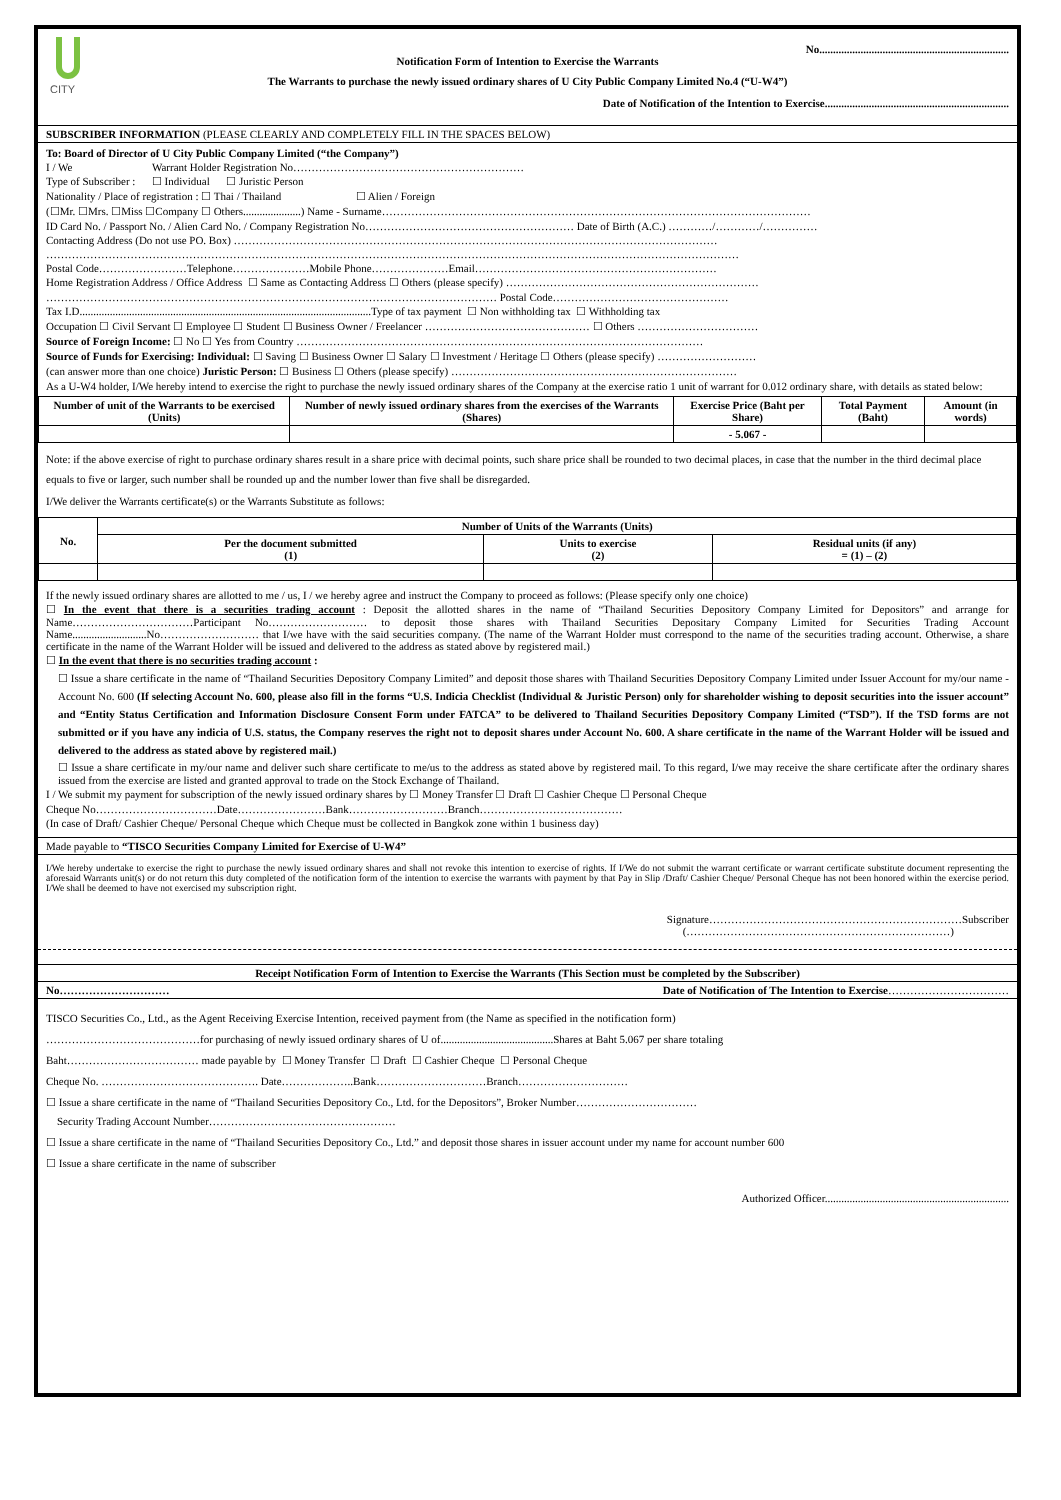CITY
No.....................................................................
Notification Form of Intention to Exercise the Warrants
The Warrants to purchase the newly issued ordinary shares of U City Public Company Limited No.4 (“U-W4”)
Date of Notification of the Intention to Exercise...................................................................
SUBSCRIBER INFORMATION (PLEASE CLEARLY AND COMPLETELY FILL IN THE SPACES BELOW)
To: Board of Director of U City Public Company Limited (“the Company”)
I / We Warrant Holder Registration No………………………………………………………
Type of Subscriber : ☐ Individual ☐ Juristic Person
Nationality / Place of registration : ☐ Thai / Thailand ☐ Alien / Foreign
(☐Mr. ☐Mrs. ☐Miss ☐Company ☐ Others.....................) Name - Surname………………………………………………………………………………………………………
ID Card No. / Passport No. / Alien Card No. / Company Registration No………………………………………………… Date of Birth (A.C.) …………/…………/……………
Contacting Address (Do not use PO. Box) ……………………………………………………………………………………………………………………
………………………………………………………………………………………………………………………………………………………………………
Postal Code……………………Telephone…………………Mobile Phone…………………Email…………………………………………………………
Home Registration Address / Office Address ☐ Same as Contacting Address ☐ Others (please specify) ……………………………………………………………
…………………………………………………………………………………………………………… Postal Code…………………………………………
Tax I.D..........................................................................................................Type of tax payment ☐ Non withholding tax ☐ Withholding tax
Occupation ☐ Civil Servant ☐ Employee ☐ Student ☐ Business Owner / Freelancer ……………………………………… ☐ Others ……………………………
Source of Foreign Income: ☐ No ☐ Yes from Country …………………………………………………………………………………………………
Source of Funds for Exercising: Individual: ☐ Saving ☐ Business Owner ☐ Salary ☐ Investment / Heritage ☐ Others (please specify) ………………………
(can answer more than one choice) Juristic Person: ☐ Business ☐ Others (please specify) ……………………………………………………………………
As a U-W4 holder, I/We hereby intend to exercise the right to purchase the newly issued ordinary shares of the Company at the exercise ratio 1 unit of warrant for 0.012 ordinary share, with details as stated below:
| Number of unit of the Warrants to be exercised (Units) | Number of newly issued ordinary shares from the exercises of the Warrants (Shares) | Exercise Price (Baht per Share) | Total Payment (Baht) | Amount (in words) |
| --- | --- | --- | --- | --- |
| | | - 5.067 - | | |
Note: if the above exercise of right to purchase ordinary shares result in a share price with decimal points, such share price shall be rounded to two decimal places, in case that the number in the third decimal place equals to five or larger, such number shall be rounded up and the number lower than five shall be disregarded.
I/We deliver the Warrants certificate(s) or the Warrants Substitute as follows:
| No. | Number of Units of the Warrants (Units) | | |
| --- | --- | --- | --- |
| | Per the document submitted (1) | Units to exercise (2) | Residual units (if any) = (1) – (2) |
If the newly issued ordinary shares are allotted to me / us, I / we hereby agree and instruct the Company to proceed as follows: (Please specify only one choice)
☐ In the event that there is a securities trading account : Deposit the allotted shares in the name of “Thailand Securities Depository Company Limited for Depositors” and arrange for Name……………………………Participant No……………………… to deposit those shares with Thailand Securities Depositary Company Limited for Securities Trading Account Name...........................No……………………… that I/we have with the said securities company. (The name of the Warrant Holder must correspond to the name of the securities trading account. Otherwise, a share certificate in the name of the Warrant Holder will be issued and delivered to the address as stated above by registered mail.)
☐ In the event that there is no securities trading account :
☐ Issue a share certificate in the name of “Thailand Securities Depository Company Limited” and deposit those shares with Thailand Securities Depository Company Limited under Issuer Account for my/our name - Account No. 600 (If selecting Account No. 600, please also fill in the forms “U.S. Indicia Checklist (Individual & Juristic Person) only for shareholder wishing to deposit securities into the issuer account” and “Entity Status Certification and Information Disclosure Consent Form under FATCA” to be delivered to Thailand Securities Depository Company Limited (“TSD”). If the TSD forms are not submitted or if you have any indicia of U.S. status, the Company reserves the right not to deposit shares under Account No. 600. A share certificate in the name of the Warrant Holder will be issued and delivered to the address as stated above by registered mail.)
☐ Issue a share certificate in my/our name and deliver such share certificate to me/us to the address as stated above by registered mail. To this regard, I/we may receive the share certificate after the ordinary shares issued from the exercise are listed and granted approval to trade on the Stock Exchange of Thailand.
I / We submit my payment for subscription of the newly issued ordinary shares by ☐ Money Transfer ☐ Draft ☐ Cashier Cheque ☐ Personal Cheque
Cheque No……………………………Date……………………Bank………………………Branch…………………………………
(In case of Draft/ Cashier Cheque/ Personal Cheque which Cheque must be collected in Bangkok zone within 1 business day)
Made payable to “TISCO Securities Company Limited for Exercise of U-W4”
I/We hereby undertake to exercise the right to purchase the newly issued ordinary shares and shall not revoke this intention to exercise of rights. If I/We do not submit the warrant certificate or warrant certificate substitute document representing the aforesaid Warrants unit(s) or do not return this duty completed of the notification form of the intention to exercise the warrants with payment by that Pay in Slip /Draft/ Cashier Cheque/ Personal Cheque has not been honored within the exercise period. I/We shall be deemed to have not exercised my subscription right.
Signature……………………………………………………………Subscriber
(………………………………………………………………)
Receipt Notification Form of Intention to Exercise the Warrants (This Section must be completed by the Subscriber)
No………………………… Date of Notification of The Intention to Exercise……………………………
TISCO Securities Co., Ltd., as the Agent Receiving Exercise Intention, received payment from (the Name as specified in the notification form)
……………………………………for purchasing of newly issued ordinary shares of U of.........................................Shares at Baht 5.067 per share totaling
Baht……………………………… made payable by ☐ Money Transfer ☐ Draft ☐ Cashier Cheque ☐ Personal Cheque
Cheque No. ……………………………………. Date………………..Bank…………………………Branch…………………………
☐ Issue a share certificate in the name of “Thailand Securities Depository Co., Ltd. for the Depositors”, Broker Number……………………………
Security Trading Account Number……………………………………………
☐ Issue a share certificate in the name of “Thailand Securities Depository Co., Ltd.” and deposit those shares in issuer account under my name for account number 600
☐ Issue a share certificate in the name of subscriber
Authorized Officer...................................................................